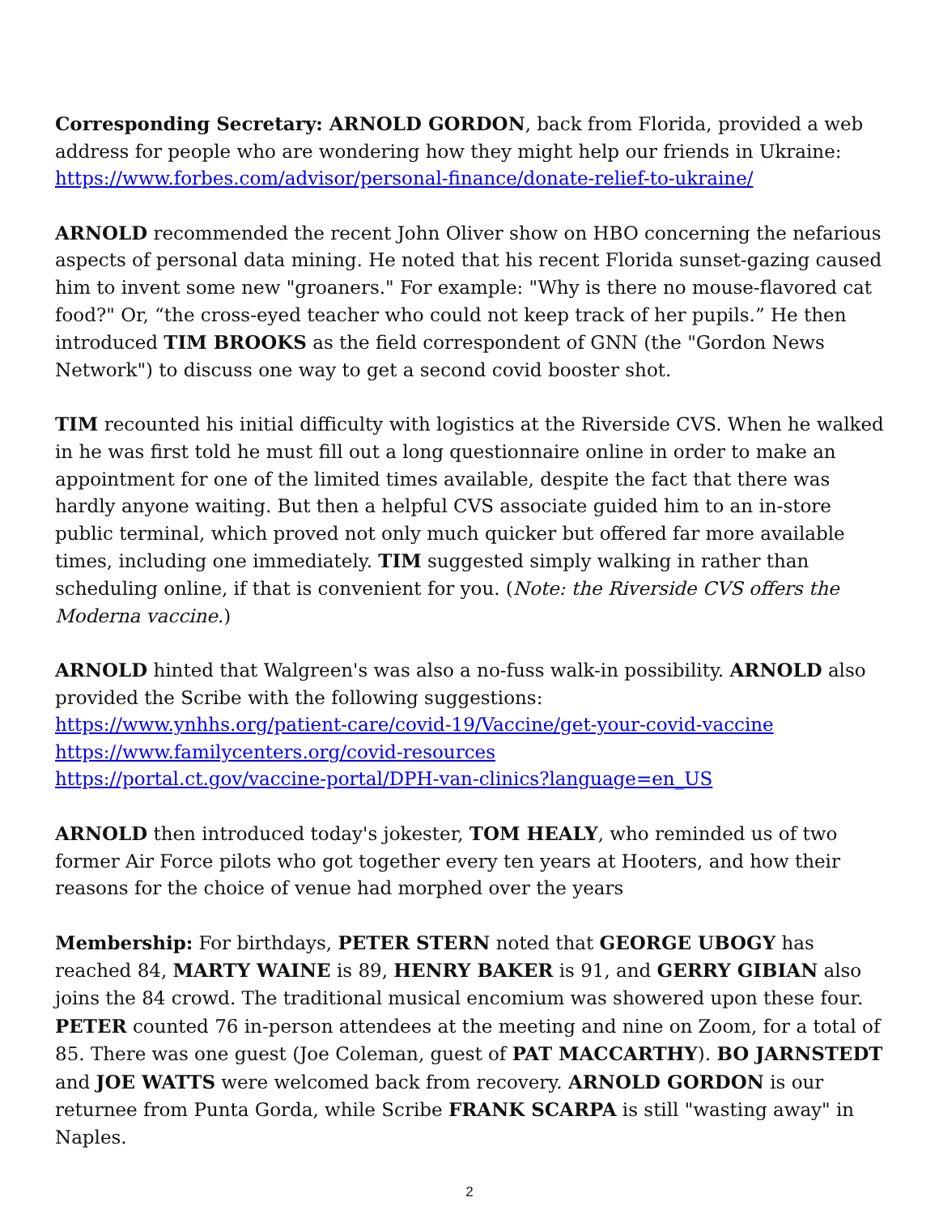Corresponding Secretary: ARNOLD GORDON, back from Florida, provided a web address for people who are wondering how they might help our friends in Ukraine: https://www.forbes.com/advisor/personal-finance/donate-relief-to-ukraine/
ARNOLD recommended the recent John Oliver show on HBO concerning the nefarious aspects of personal data mining. He noted that his recent Florida sunset-gazing caused him to invent some new "groaners." For example: "Why is there no mouse-flavored cat food?" Or, “the cross-eyed teacher who could not keep track of her pupils.” He then introduced TIM BROOKS as the field correspondent of GNN (the "Gordon News Network") to discuss one way to get a second covid booster shot.
TIM recounted his initial difficulty with logistics at the Riverside CVS. When he walked in he was first told he must fill out a long questionnaire online in order to make an appointment for one of the limited times available, despite the fact that there was hardly anyone waiting. But then a helpful CVS associate guided him to an in-store public terminal, which proved not only much quicker but offered far more available times, including one immediately. TIM suggested simply walking in rather than scheduling online, if that is convenient for you. (Note: the Riverside CVS offers the Moderna vaccine.)
ARNOLD hinted that Walgreen's was also a no-fuss walk-in possibility. ARNOLD also provided the Scribe with the following suggestions:
https://www.ynhhs.org/patient-care/covid-19/Vaccine/get-your-covid-vaccine
https://www.familycenters.org/covid-resources
https://portal.ct.gov/vaccine-portal/DPH-van-clinics?language=en_US
ARNOLD then introduced today's jokester, TOM HEALY, who reminded us of two former Air Force pilots who got together every ten years at Hooters, and how their reasons for the choice of venue had morphed over the years
Membership: For birthdays, PETER STERN noted that GEORGE UBOGY has reached 84, MARTY WAINE is 89, HENRY BAKER is 91, and GERRY GIBIAN also joins the 84 crowd. The traditional musical encomium was showered upon these four. PETER counted 76 in-person attendees at the meeting and nine on Zoom, for a total of 85. There was one guest (Joe Coleman, guest of PAT MACCARTHY). BO JARNSTEDT and JOE WATTS were welcomed back from recovery. ARNOLD GORDON is our returnee from Punta Gorda, while Scribe FRANK SCARPA is still "wasting away" in Naples.
2